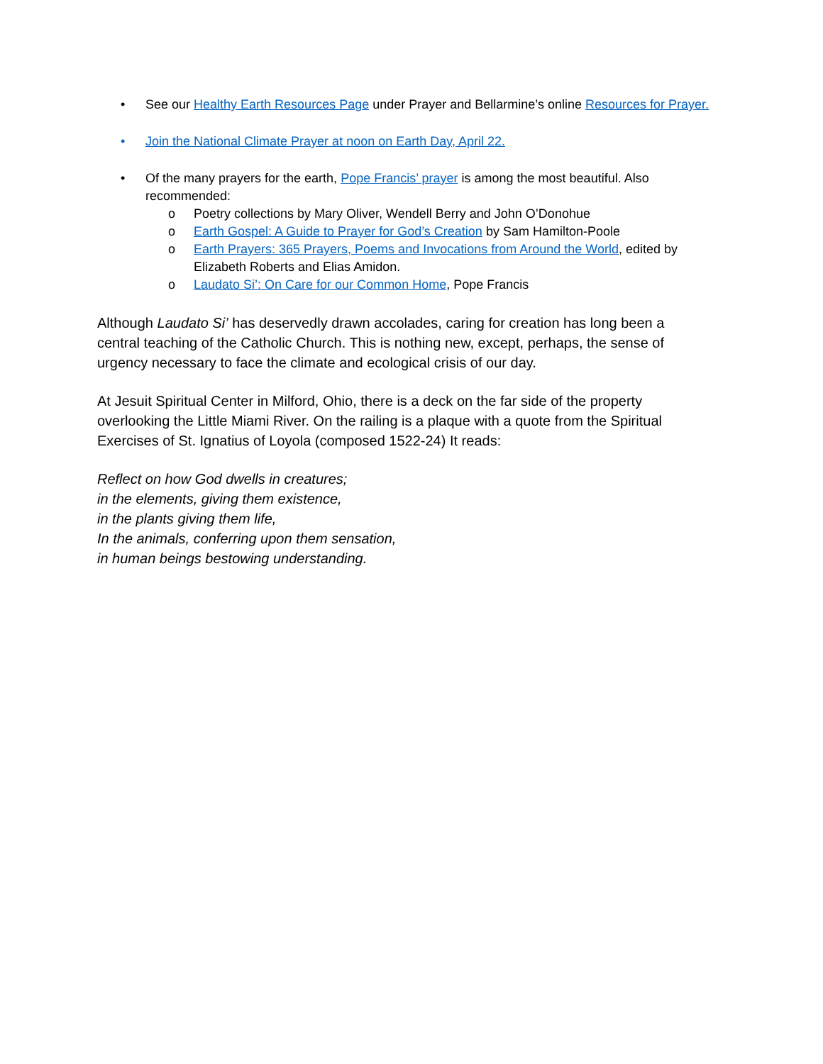• See our Healthy Earth Resources Page under Prayer and Bellarmine’s online Resources for Prayer.
• Join the National Climate Prayer at noon on Earth Day, April 22.
• Of the many prayers for the earth, Pope Francis’ prayer is among the most beautiful. Also recommended:
o Poetry collections by Mary Oliver, Wendell Berry and John O’Donohue
o Earth Gospel: A Guide to Prayer for God’s Creation by Sam Hamilton-Poole
o Earth Prayers: 365 Prayers, Poems and Invocations from Around the World, edited by Elizabeth Roberts and Elias Amidon.
o Laudato Si’: On Care for our Common Home, Pope Francis
Although Laudato Si’ has deservedly drawn accolades, caring for creation has long been a central teaching of the Catholic Church. This is nothing new, except, perhaps, the sense of urgency necessary to face the climate and ecological crisis of our day.
At Jesuit Spiritual Center in Milford, Ohio, there is a deck on the far side of the property overlooking the Little Miami River. On the railing is a plaque with a quote from the Spiritual Exercises of St. Ignatius of Loyola (composed 1522-24) It reads:
Reflect on how God dwells in creatures;
in the elements, giving them existence,
in the plants giving them life,
In the animals, conferring upon them sensation,
in human beings bestowing understanding.